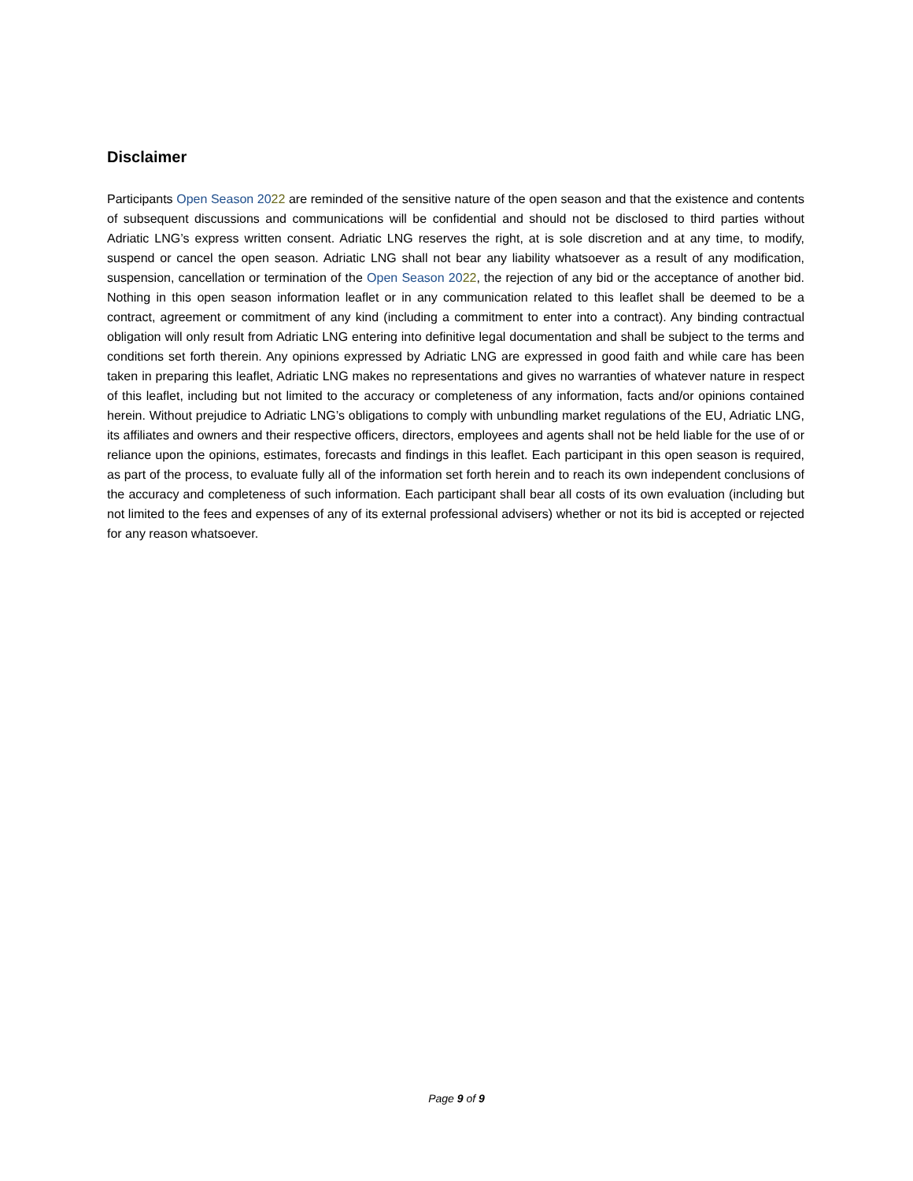Disclaimer
Participants Open Season 2022 are reminded of the sensitive nature of the open season and that the existence and contents of subsequent discussions and communications will be confidential and should not be disclosed to third parties without Adriatic LNG’s express written consent. Adriatic LNG reserves the right, at is sole discretion and at any time, to modify, suspend or cancel the open season. Adriatic LNG shall not bear any liability whatsoever as a result of any modification, suspension, cancellation or termination of the Open Season 2022, the rejection of any bid or the acceptance of another bid. Nothing in this open season information leaflet or in any communication related to this leaflet shall be deemed to be a contract, agreement or commitment of any kind (including a commitment to enter into a contract). Any binding contractual obligation will only result from Adriatic LNG entering into definitive legal documentation and shall be subject to the terms and conditions set forth therein. Any opinions expressed by Adriatic LNG are expressed in good faith and while care has been taken in preparing this leaflet, Adriatic LNG makes no representations and gives no warranties of whatever nature in respect of this leaflet, including but not limited to the accuracy or completeness of any information, facts and/or opinions contained herein. Without prejudice to Adriatic LNG’s obligations to comply with unbundling market regulations of the EU, Adriatic LNG, its affiliates and owners and their respective officers, directors, employees and agents shall not be held liable for the use of or reliance upon the opinions, estimates, forecasts and findings in this leaflet. Each participant in this open season is required, as part of the process, to evaluate fully all of the information set forth herein and to reach its own independent conclusions of the accuracy and completeness of such information. Each participant shall bear all costs of its own evaluation (including but not limited to the fees and expenses of any of its external professional advisers) whether or not its bid is accepted or rejected for any reason whatsoever.
Page 9 of 9